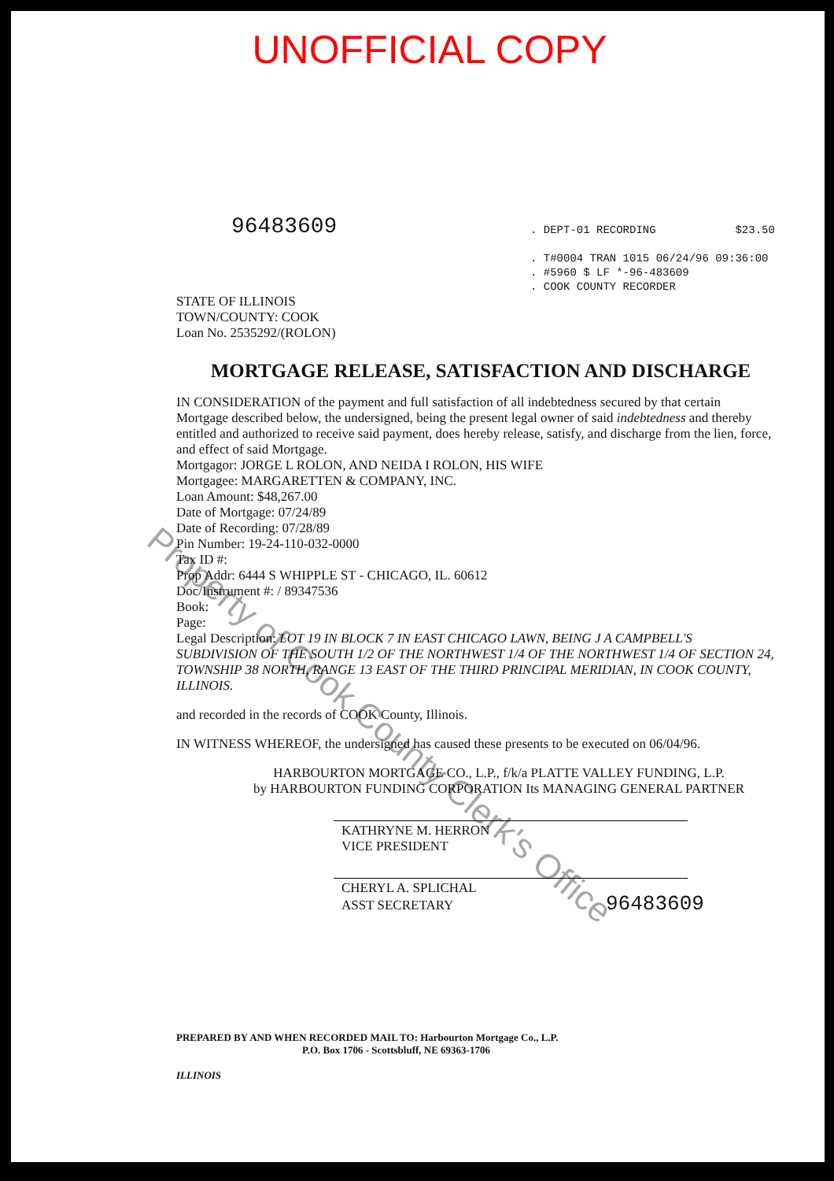UNOFFICIAL COPY
96483609
. DEPT-01 RECORDING $23.50
. T#0004 TRAN 1015 06/24/96 09:36:00
. #5960 $ LF *-96-483609
. COOK COUNTY RECORDER
STATE OF ILLINOIS
TOWN/COUNTY: COOK
Loan No. 2535292/(ROLON)
MORTGAGE RELEASE, SATISFACTION AND DISCHARGE
IN CONSIDERATION of the payment and full satisfaction of all indebtedness secured by that certain Mortgage described below, the undersigned, being the present legal owner of said indebtedness and thereby entitled and authorized to receive said payment, does hereby release, satisfy, and discharge from the lien, force, and effect of said Mortgage.
Mortgagor: JORGE L ROLON, AND NEIDA I ROLON, HIS WIFE
Mortgagee: MARGARETTEN & COMPANY, INC.
Loan Amount: $48,267.00
Date of Mortgage: 07/24/89
Date of Recording: 07/28/89
Pin Number: 19-24-110-032-0000
Tax ID #:
Prop Addr: 6444 S WHIPPLE ST - CHICAGO, IL. 60612
Doc/Instrument #: / 89347536
Book:
Page:
Legal Description: LOT 19 IN BLOCK 7 IN EAST CHICAGO LAWN, BEING J A CAMPBELL'S SUBDIVISION OF THE SOUTH 1/2 OF THE NORTHWEST 1/4 OF THE NORTHWEST 1/4 OF SECTION 24, TOWNSHIP 38 NORTH, RANGE 13 EAST OF THE THIRD PRINCIPAL MERIDIAN, IN COOK COUNTY, ILLINOIS.
and recorded in the records of COOK County, Illinois.
IN WITNESS WHEREOF, the undersigned has caused these presents to be executed on 06/04/96.
HARBOURTON MORTGAGE CO., L.P., f/k/a PLATTE VALLEY FUNDING, L.P.
by HARBOURTON FUNDING CORPORATION Its MANAGING GENERAL PARTNER
KATHRYNE M. HERRON
VICE PRESIDENT
CHERYL A. SPLICHAL
ASST SECRETARY 96483609
PREPARED BY AND WHEN RECORDED MAIL TO: Harbourton Mortgage Co., L.P.
P.O. Box 1706 - Scottsbluff, NE 69363-1706
ILLINOIS
Property of Cook County Clerk's Office